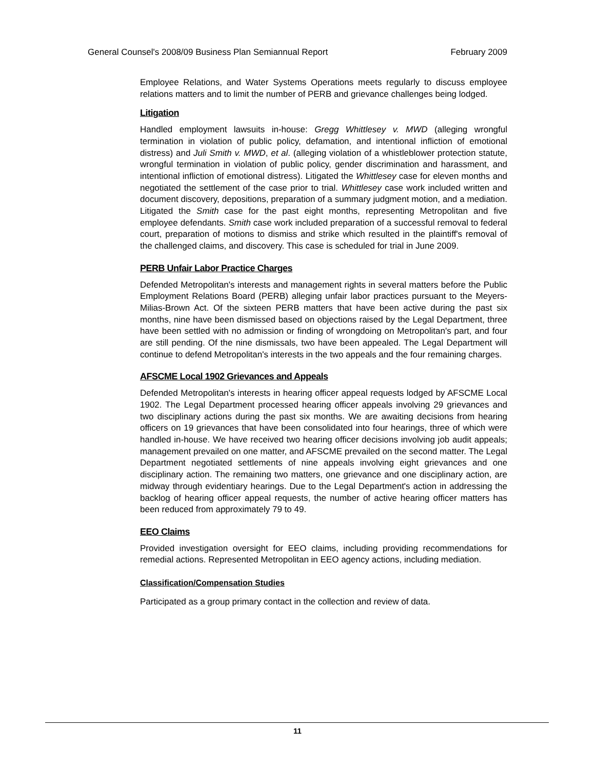General Counsel's 2008/09 Business Plan Semiannual Report February 2009
Employee Relations, and Water Systems Operations meets regularly to discuss employee relations matters and to limit the number of PERB and grievance challenges being lodged.
Litigation
Handled employment lawsuits in-house: Gregg Whittlesey v. MWD (alleging wrongful termination in violation of public policy, defamation, and intentional infliction of emotional distress) and Juli Smith v. MWD, et al. (alleging violation of a whistleblower protection statute, wrongful termination in violation of public policy, gender discrimination and harassment, and intentional infliction of emotional distress). Litigated the Whittlesey case for eleven months and negotiated the settlement of the case prior to trial. Whittlesey case work included written and document discovery, depositions, preparation of a summary judgment motion, and a mediation. Litigated the Smith case for the past eight months, representing Metropolitan and five employee defendants. Smith case work included preparation of a successful removal to federal court, preparation of motions to dismiss and strike which resulted in the plaintiff's removal of the challenged claims, and discovery. This case is scheduled for trial in June 2009.
PERB Unfair Labor Practice Charges
Defended Metropolitan's interests and management rights in several matters before the Public Employment Relations Board (PERB) alleging unfair labor practices pursuant to the Meyers-Milias-Brown Act. Of the sixteen PERB matters that have been active during the past six months, nine have been dismissed based on objections raised by the Legal Department, three have been settled with no admission or finding of wrongdoing on Metropolitan's part, and four are still pending. Of the nine dismissals, two have been appealed. The Legal Department will continue to defend Metropolitan's interests in the two appeals and the four remaining charges.
AFSCME Local 1902 Grievances and Appeals
Defended Metropolitan's interests in hearing officer appeal requests lodged by AFSCME Local 1902. The Legal Department processed hearing officer appeals involving 29 grievances and two disciplinary actions during the past six months. We are awaiting decisions from hearing officers on 19 grievances that have been consolidated into four hearings, three of which were handled in-house. We have received two hearing officer decisions involving job audit appeals; management prevailed on one matter, and AFSCME prevailed on the second matter. The Legal Department negotiated settlements of nine appeals involving eight grievances and one disciplinary action. The remaining two matters, one grievance and one disciplinary action, are midway through evidentiary hearings. Due to the Legal Department's action in addressing the backlog of hearing officer appeal requests, the number of active hearing officer matters has been reduced from approximately 79 to 49.
EEO Claims
Provided investigation oversight for EEO claims, including providing recommendations for remedial actions. Represented Metropolitan in EEO agency actions, including mediation.
Classification/Compensation Studies
Participated as a group primary contact in the collection and review of data.
11